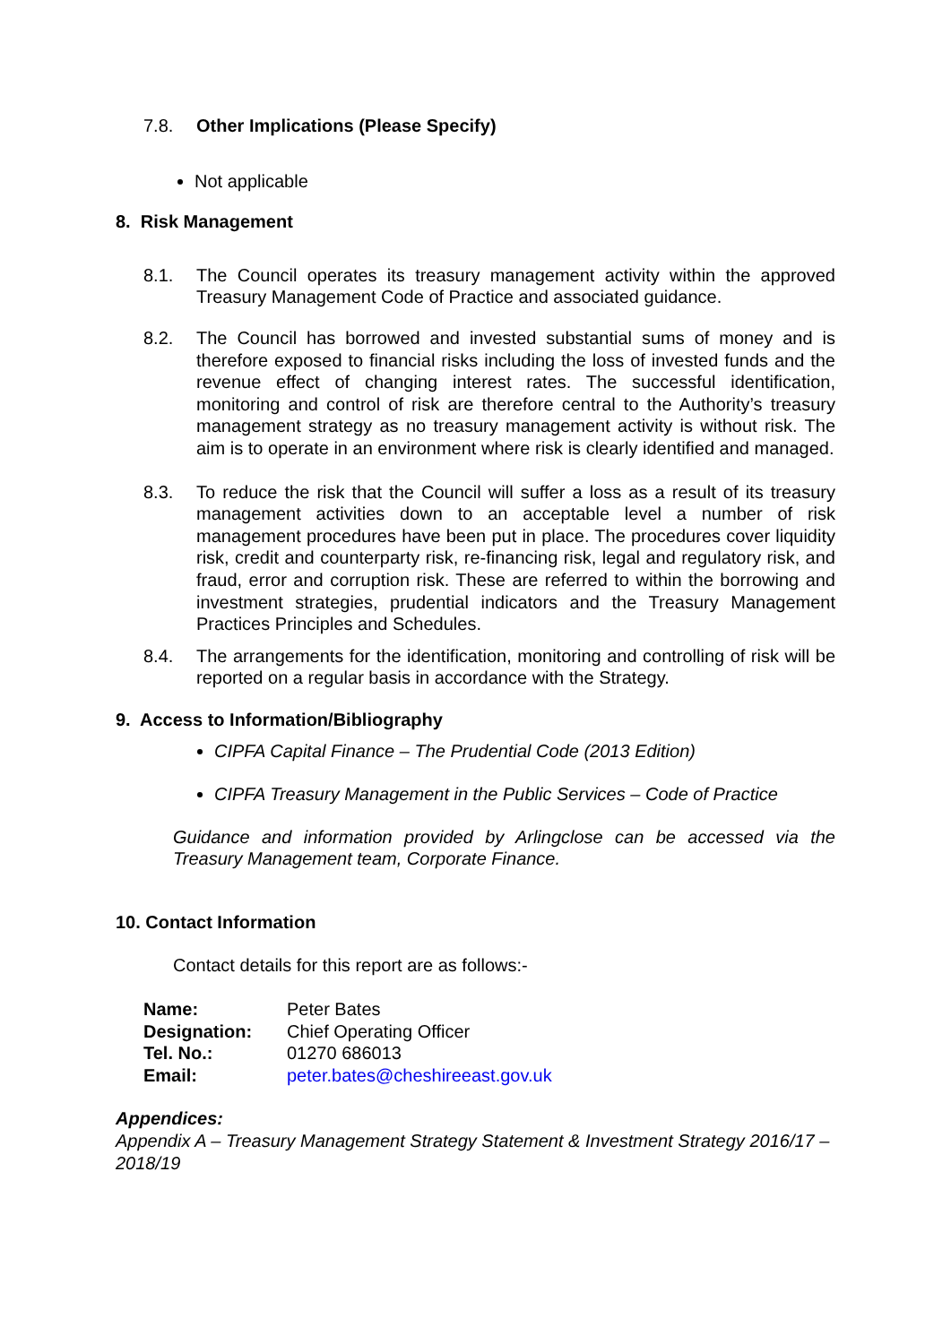7.8. Other Implications (Please Specify)
Not applicable
8. Risk Management
8.1. The Council operates its treasury management activity within the approved Treasury Management Code of Practice and associated guidance.
8.2. The Council has borrowed and invested substantial sums of money and is therefore exposed to financial risks including the loss of invested funds and the revenue effect of changing interest rates. The successful identification, monitoring and control of risk are therefore central to the Authority’s treasury management strategy as no treasury management activity is without risk. The aim is to operate in an environment where risk is clearly identified and managed.
8.3. To reduce the risk that the Council will suffer a loss as a result of its treasury management activities down to an acceptable level a number of risk management procedures have been put in place. The procedures cover liquidity risk, credit and counterparty risk, re-financing risk, legal and regulatory risk, and fraud, error and corruption risk. These are referred to within the borrowing and investment strategies, prudential indicators and the Treasury Management Practices Principles and Schedules.
8.4. The arrangements for the identification, monitoring and controlling of risk will be reported on a regular basis in accordance with the Strategy.
9. Access to Information/Bibliography
CIPFA Capital Finance – The Prudential Code (2013 Edition)
CIPFA Treasury Management in the Public Services – Code of Practice
Guidance and information provided by Arlingclose can be accessed via the Treasury Management team, Corporate Finance.
10. Contact Information
Contact details for this report are as follows:-
| Name: | Peter Bates |
| Designation: | Chief Operating Officer |
| Tel. No.: | 01270 686013 |
| Email: | peter.bates@cheshireeast.gov.uk |
Appendices:
Appendix A – Treasury Management Strategy Statement & Investment Strategy 2016/17 – 2018/19